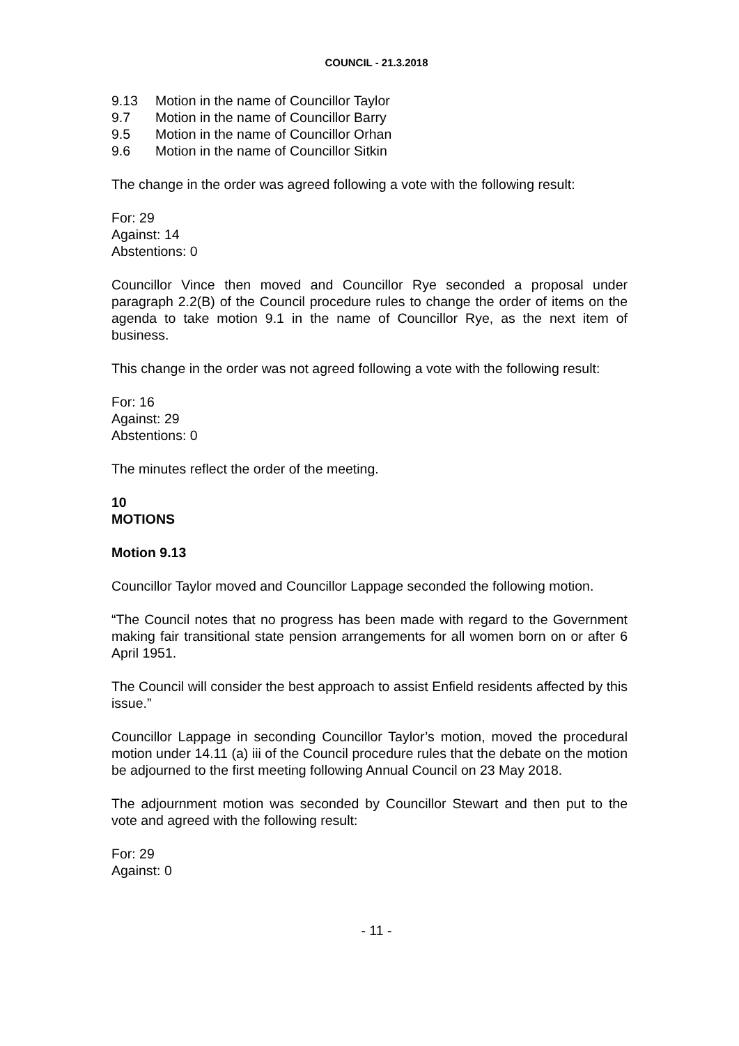COUNCIL - 21.3.2018
9.13 Motion in the name of Councillor Taylor
9.7 Motion in the name of Councillor Barry
9.5 Motion in the name of Councillor Orhan
9.6 Motion in the name of Councillor Sitkin
The change in the order was agreed following a vote with the following result:
For: 29
Against: 14
Abstentions: 0
Councillor Vince then moved and Councillor Rye seconded a proposal under paragraph 2.2(B) of the Council procedure rules to change the order of items on the agenda to take motion 9.1 in the name of Councillor Rye, as the next item of business.
This change in the order was not agreed following a vote with the following result:
For: 16
Against: 29
Abstentions: 0
The minutes reflect the order of the meeting.
10
MOTIONS
Motion 9.13
Councillor Taylor moved and Councillor Lappage seconded the following motion.
“The Council notes that no progress has been made with regard to the Government making fair transitional state pension arrangements for all women born on or after 6 April 1951.
The Council will consider the best approach to assist Enfield residents affected by this issue.”
Councillor Lappage in seconding Councillor Taylor’s motion, moved the procedural motion under 14.11 (a) iii of the Council procedure rules that the debate on the motion be adjourned to the first meeting following Annual Council on 23 May 2018.
The adjournment motion was seconded by Councillor Stewart and then put to the vote and agreed with the following result:
For: 29
Against: 0
- 11 -